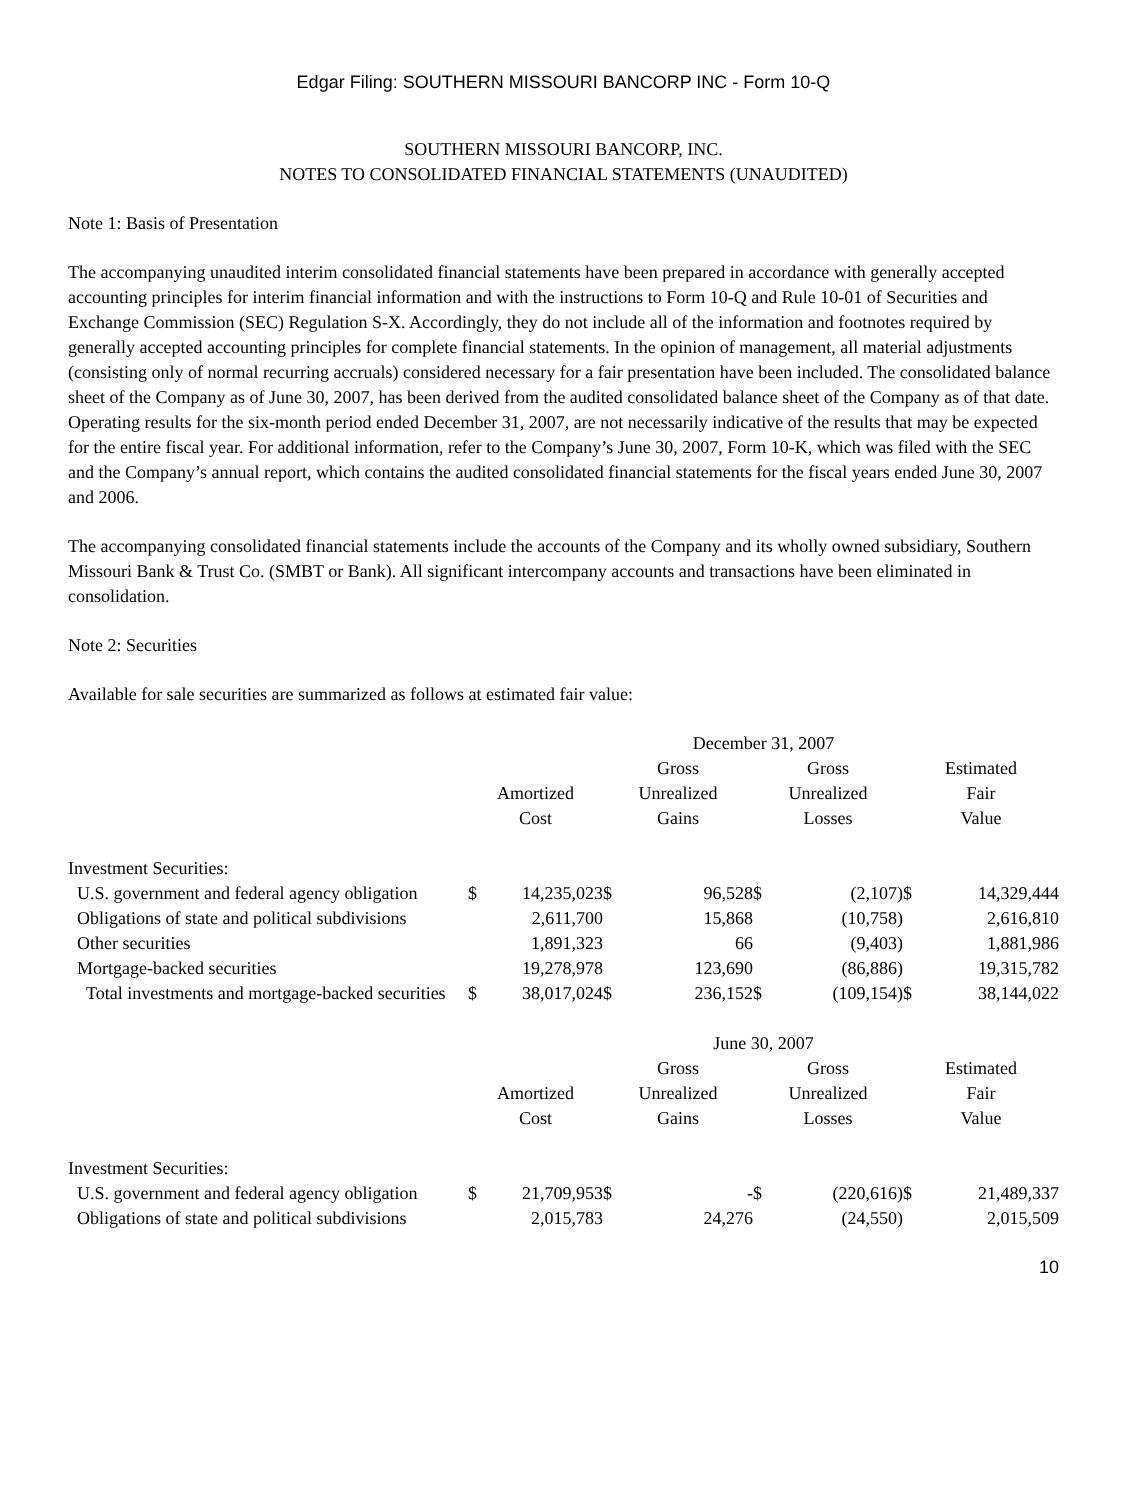Edgar Filing: SOUTHERN MISSOURI BANCORP INC - Form 10-Q
SOUTHERN MISSOURI BANCORP, INC.
NOTES TO CONSOLIDATED FINANCIAL STATEMENTS (UNAUDITED)
Note 1: Basis of Presentation
The accompanying unaudited interim consolidated financial statements have been prepared in accordance with generally accepted accounting principles for interim financial information and with the instructions to Form 10-Q and Rule 10-01 of Securities and Exchange Commission (SEC) Regulation S-X. Accordingly, they do not include all of the information and footnotes required by generally accepted accounting principles for complete financial statements. In the opinion of management, all material adjustments (consisting only of normal recurring accruals) considered necessary for a fair presentation have been included. The consolidated balance sheet of the Company as of June 30, 2007, has been derived from the audited consolidated balance sheet of the Company as of that date. Operating results for the six-month period ended December 31, 2007, are not necessarily indicative of the results that may be expected for the entire fiscal year. For additional information, refer to the Company’s June 30, 2007, Form 10-K, which was filed with the SEC and the Company’s annual report, which contains the audited consolidated financial statements for the fiscal years ended June 30, 2007 and 2006.
The accompanying consolidated financial statements include the accounts of the Company and its wholly owned subsidiary, Southern Missouri Bank & Trust Co. (SMBT or Bank). All significant intercompany accounts and transactions have been eliminated in consolidation.
Note 2: Securities
Available for sale securities are summarized as follows at estimated fair value:
| | December 31, 2007 | | | | | | | |
| | Amortized Cost | | Gross Unrealized Gains | | Gross Unrealized Losses | | Estimated Fair Value | |
| Investment Securities: | | | | | | | | |
| U.S. government and federal agency obligation | $ | 14,235,023 | $ | 96,528 | $ | (2,107) | $ | 14,329,444 |
| Obligations of state and political subdivisions | | 2,611,700 | | 15,868 | | (10,758) | | 2,616,810 |
| Other securities | | 1,891,323 | | 66 | | (9,403) | | 1,881,986 |
| Mortgage-backed securities | | 19,278,978 | | 123,690 | | (86,886) | | 19,315,782 |
| Total investments and mortgage-backed securities | $ | 38,017,024 | $ | 236,152 | $ | (109,154) | $ | 38,144,022 |
| | June 30, 2007 | | | | | | | |
| | Amortized Cost | | Gross Unrealized Gains | | Gross Unrealized Losses | | Estimated Fair Value | |
| Investment Securities: | | | | | | | | |
| U.S. government and federal agency obligation | $ | 21,709,953 | $ | - | $ | (220,616) | $ | 21,489,337 |
| Obligations of state and political subdivisions | | 2,015,783 | | 24,276 | | (24,550) | | 2,015,509 |
10